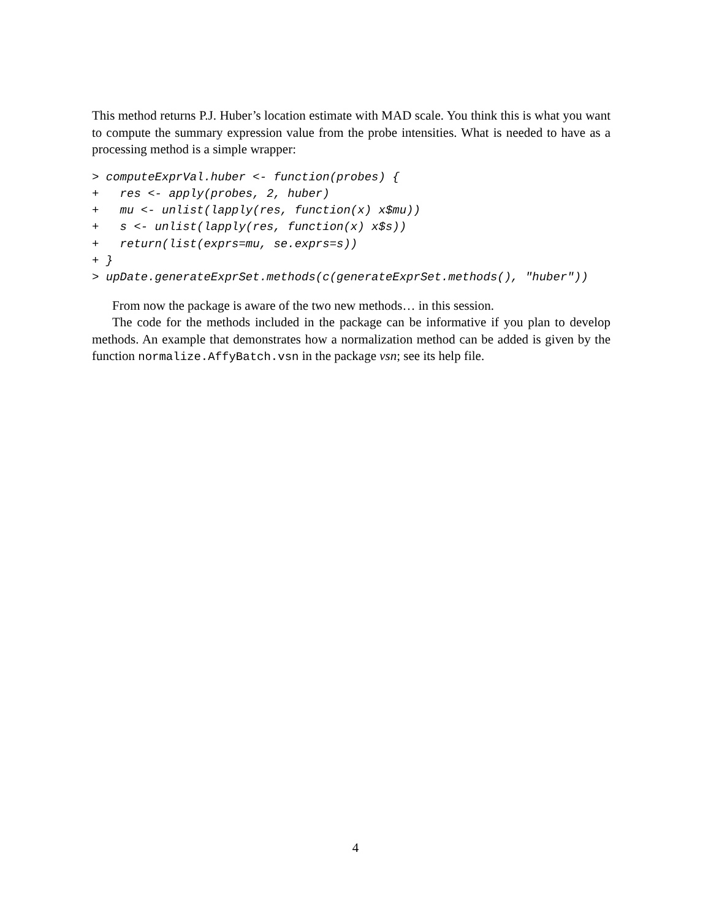This method returns P.J. Huber’s location estimate with MAD scale. You think this is what you want to compute the summary expression value from the probe intensities. What is needed to have as a processing method is a simple wrapper:
> computeExprVal.huber <- function(probes) {
+   res <- apply(probes, 2, huber)
+   mu <- unlist(lapply(res, function(x) x$mu))
+   s <- unlist(lapply(res, function(x) x$s))
+   return(list(exprs=mu, se.exprs=s))
+ }
> upDate.generateExprSet.methods(c(generateExprSet.methods(), "huber"))
From now the package is aware of the two new methods… in this session.
The code for the methods included in the package can be informative if you plan to develop methods. An example that demonstrates how a normalization method can be added is given by the function normalize.AffyBatch.vsn in the package vsn; see its help file.
4